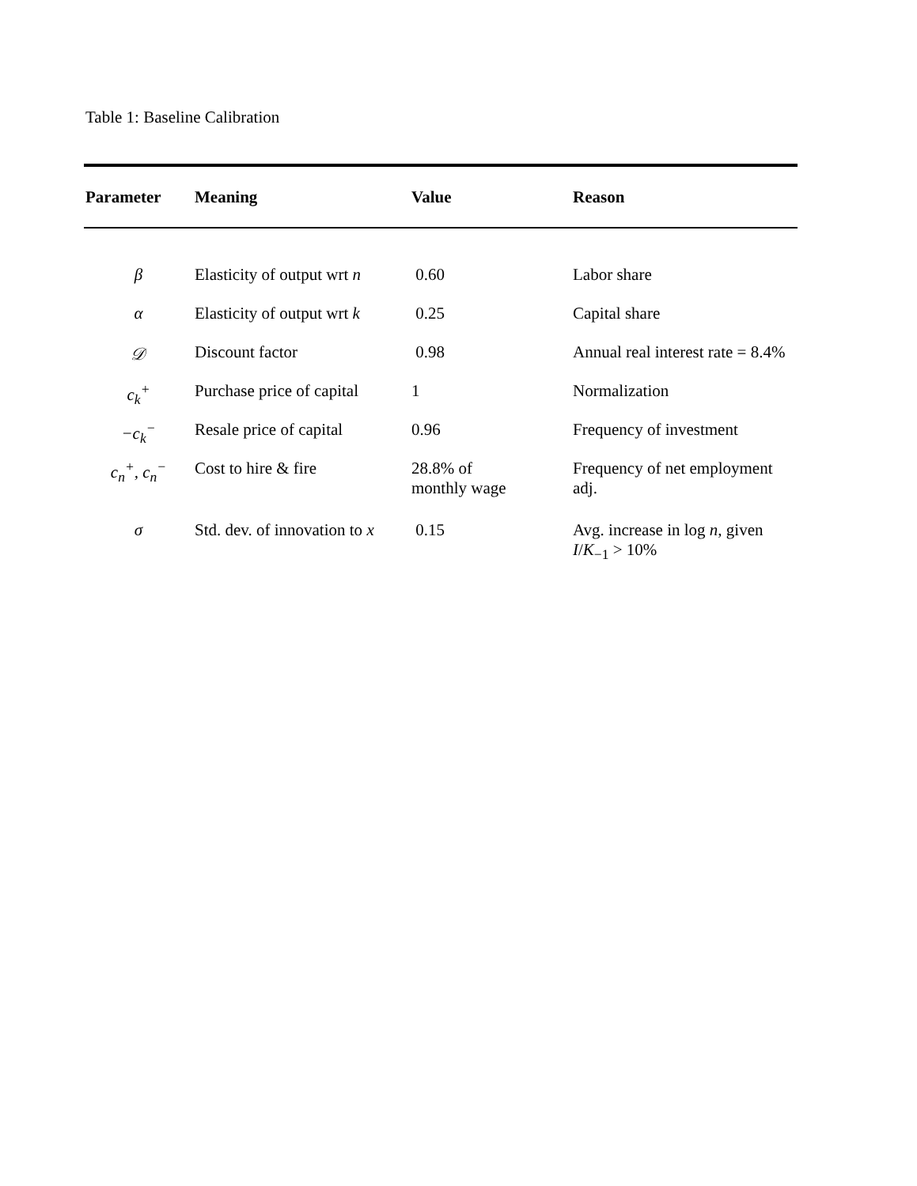Table 1: Baseline Calibration
| Parameter | Meaning | Value | Reason |
| --- | --- | --- | --- |
| β | Elasticity of output wrt n | 0.60 | Labor share |
| α | Elasticity of output wrt k | 0.25 | Capital share |
| 𝒟 | Discount factor | 0.98 | Annual real interest rate = 8.4% |
| c<sub>k</sub><sup>+</sup> | Purchase price of capital | 1 | Normalization |
| −c<sub>k</sub><sup>−</sup> | Resale price of capital | 0.96 | Frequency of investment |
| c<sub>n</sub><sup>+</sup>, c<sub>n</sub><sup>−</sup> | Cost to hire & fire | 28.8% of monthly wage | Frequency of net employment adj. |
| σ | Std. dev. of innovation to x | 0.15 | Avg. increase in log n , given I / K<sub>−1</sub> > 10% |